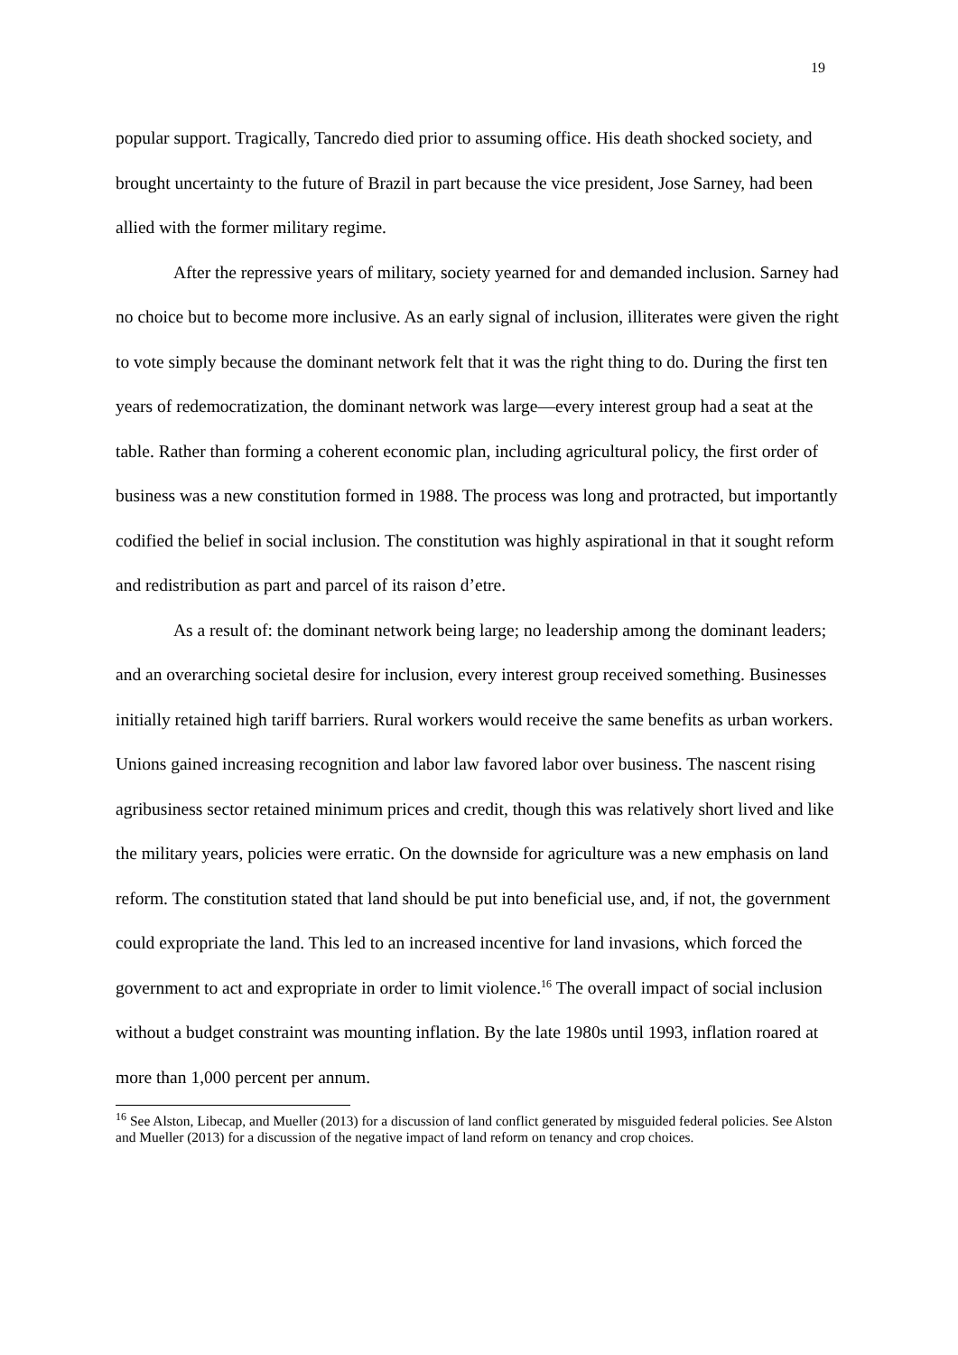19
popular support. Tragically, Tancredo died prior to assuming office. His death shocked society, and brought uncertainty to the future of Brazil in part because the vice president, Jose Sarney, had been allied with the former military regime.
After the repressive years of military, society yearned for and demanded inclusion. Sarney had no choice but to become more inclusive. As an early signal of inclusion, illiterates were given the right to vote simply because the dominant network felt that it was the right thing to do. During the first ten years of redemocratization, the dominant network was large—every interest group had a seat at the table. Rather than forming a coherent economic plan, including agricultural policy, the first order of business was a new constitution formed in 1988. The process was long and protracted, but importantly codified the belief in social inclusion. The constitution was highly aspirational in that it sought reform and redistribution as part and parcel of its raison d’etre.
As a result of: the dominant network being large; no leadership among the dominant leaders; and an overarching societal desire for inclusion, every interest group received something. Businesses initially retained high tariff barriers. Rural workers would receive the same benefits as urban workers. Unions gained increasing recognition and labor law favored labor over business. The nascent rising agribusiness sector retained minimum prices and credit, though this was relatively short lived and like the military years, policies were erratic. On the downside for agriculture was a new emphasis on land reform. The constitution stated that land should be put into beneficial use, and, if not, the government could expropriate the land. This led to an increased incentive for land invasions, which forced the government to act and expropriate in order to limit violence.<sup>16</sup> The overall impact of social inclusion without a budget constraint was mounting inflation. By the late 1980s until 1993, inflation roared at more than 1,000 percent per annum.
<sup>16</sup> See Alston, Libecap, and Mueller (2013) for a discussion of land conflict generated by misguided federal policies. See Alston and Mueller (2013) for a discussion of the negative impact of land reform on tenancy and crop choices.